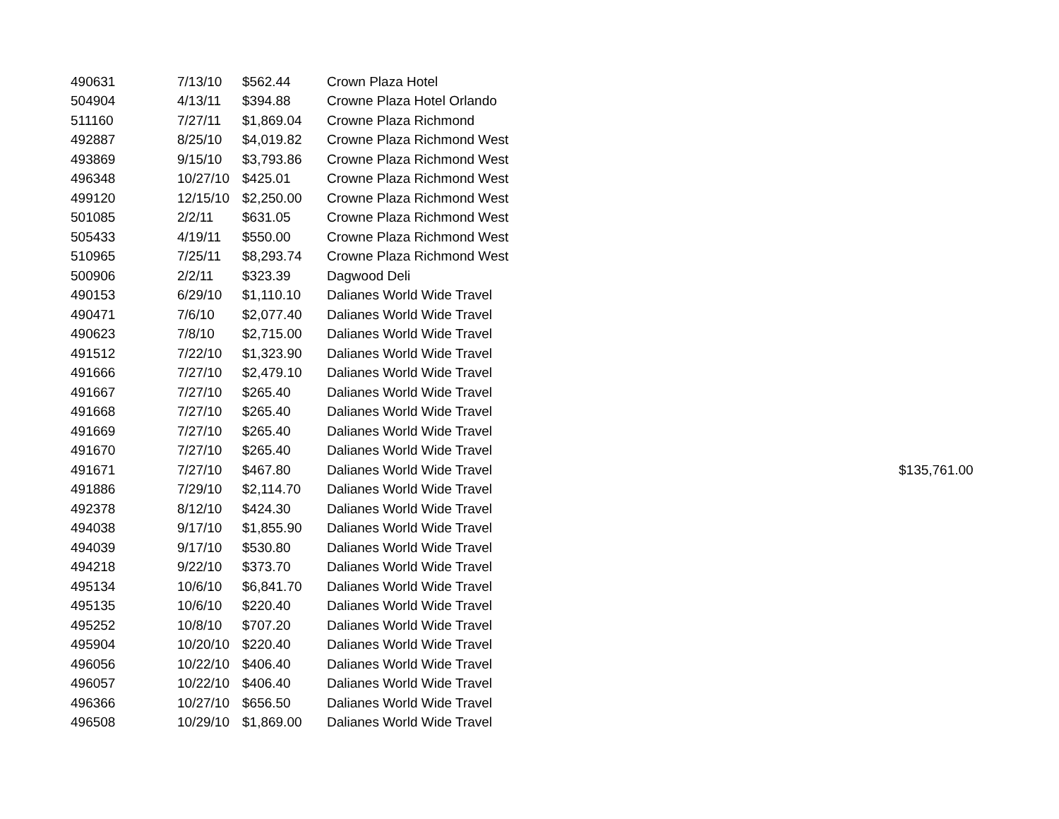| 490631 | 7/13/10 | $562.44 | Crown Plaza Hotel | |
| 504904 | 4/13/11 | $394.88 | Crowne Plaza Hotel Orlando | |
| 511160 | 7/27/11 | $1,869.04 | Crowne Plaza Richmond | |
| 492887 | 8/25/10 | $4,019.82 | Crowne Plaza Richmond West | |
| 493869 | 9/15/10 | $3,793.86 | Crowne Plaza Richmond West | |
| 496348 | 10/27/10 | $425.01 | Crowne Plaza Richmond West | |
| 499120 | 12/15/10 | $2,250.00 | Crowne Plaza Richmond West | |
| 501085 | 2/2/11 | $631.05 | Crowne Plaza Richmond West | |
| 505433 | 4/19/11 | $550.00 | Crowne Plaza Richmond West | |
| 510965 | 7/25/11 | $8,293.74 | Crowne Plaza Richmond West | |
| 500906 | 2/2/11 | $323.39 | Dagwood Deli | |
| 490153 | 6/29/10 | $1,110.10 | Dalianes World Wide Travel | |
| 490471 | 7/6/10 | $2,077.40 | Dalianes World Wide Travel | |
| 490623 | 7/8/10 | $2,715.00 | Dalianes World Wide Travel | |
| 491512 | 7/22/10 | $1,323.90 | Dalianes World Wide Travel | |
| 491666 | 7/27/10 | $2,479.10 | Dalianes World Wide Travel | |
| 491667 | 7/27/10 | $265.40 | Dalianes World Wide Travel | |
| 491668 | 7/27/10 | $265.40 | Dalianes World Wide Travel | |
| 491669 | 7/27/10 | $265.40 | Dalianes World Wide Travel | |
| 491670 | 7/27/10 | $265.40 | Dalianes World Wide Travel | |
| 491671 | 7/27/10 | $467.80 | Dalianes World Wide Travel | $135,761.00 |
| 491886 | 7/29/10 | $2,114.70 | Dalianes World Wide Travel | |
| 492378 | 8/12/10 | $424.30 | Dalianes World Wide Travel | |
| 494038 | 9/17/10 | $1,855.90 | Dalianes World Wide Travel | |
| 494039 | 9/17/10 | $530.80 | Dalianes World Wide Travel | |
| 494218 | 9/22/10 | $373.70 | Dalianes World Wide Travel | |
| 495134 | 10/6/10 | $6,841.70 | Dalianes World Wide Travel | |
| 495135 | 10/6/10 | $220.40 | Dalianes World Wide Travel | |
| 495252 | 10/8/10 | $707.20 | Dalianes World Wide Travel | |
| 495904 | 10/20/10 | $220.40 | Dalianes World Wide Travel | |
| 496056 | 10/22/10 | $406.40 | Dalianes World Wide Travel | |
| 496057 | 10/22/10 | $406.40 | Dalianes World Wide Travel | |
| 496366 | 10/27/10 | $656.50 | Dalianes World Wide Travel | |
| 496508 | 10/29/10 | $1,869.00 | Dalianes World Wide Travel | |